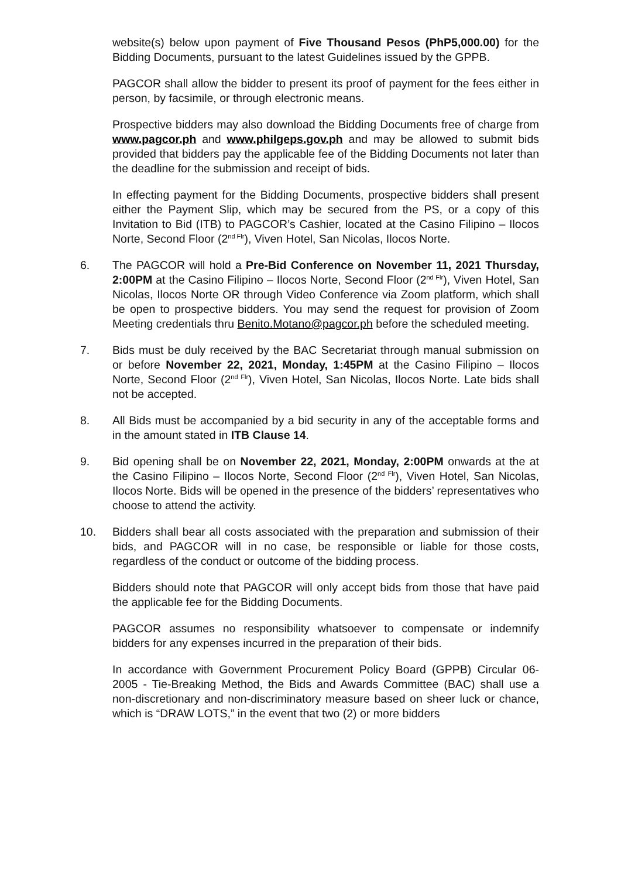website(s) below upon payment of Five Thousand Pesos (PhP5,000.00) for the Bidding Documents, pursuant to the latest Guidelines issued by the GPPB.
PAGCOR shall allow the bidder to present its proof of payment for the fees either in person, by facsimile, or through electronic means.
Prospective bidders may also download the Bidding Documents free of charge from www.pagcor.ph and www.philgeps.gov.ph and may be allowed to submit bids provided that bidders pay the applicable fee of the Bidding Documents not later than the deadline for the submission and receipt of bids.
In effecting payment for the Bidding Documents, prospective bidders shall present either the Payment Slip, which may be secured from the PS, or a copy of this Invitation to Bid (ITB) to PAGCOR’s Cashier, located at the Casino Filipino – Ilocos Norte, Second Floor (2<sup>nd Flr</sup>), Viven Hotel, San Nicolas, Ilocos Norte.
6. The PAGCOR will hold a Pre-Bid Conference on November 11, 2021 Thursday, 2:00PM at the Casino Filipino – Ilocos Norte, Second Floor (2<sup>nd Flr</sup>), Viven Hotel, San Nicolas, Ilocos Norte OR through Video Conference via Zoom platform, which shall be open to prospective bidders. You may send the request for provision of Zoom Meeting credentials thru Benito.Motano@pagcor.ph before the scheduled meeting.
7. Bids must be duly received by the BAC Secretariat through manual submission on or before November 22, 2021, Monday, 1:45PM at the Casino Filipino – Ilocos Norte, Second Floor (2<sup>nd Flr</sup>), Viven Hotel, San Nicolas, Ilocos Norte. Late bids shall not be accepted.
8. All Bids must be accompanied by a bid security in any of the acceptable forms and in the amount stated in ITB Clause 14.
9. Bid opening shall be on November 22, 2021, Monday, 2:00PM onwards at the at the Casino Filipino – Ilocos Norte, Second Floor (2<sup>nd Flr</sup>), Viven Hotel, San Nicolas, Ilocos Norte. Bids will be opened in the presence of the bidders’ representatives who choose to attend the activity.
10. Bidders shall bear all costs associated with the preparation and submission of their bids, and PAGCOR will in no case, be responsible or liable for those costs, regardless of the conduct or outcome of the bidding process.
Bidders should note that PAGCOR will only accept bids from those that have paid the applicable fee for the Bidding Documents.
PAGCOR assumes no responsibility whatsoever to compensate or indemnify bidders for any expenses incurred in the preparation of their bids.
In accordance with Government Procurement Policy Board (GPPB) Circular 06-2005 - Tie-Breaking Method, the Bids and Awards Committee (BAC) shall use a non-discretionary and non-discriminatory measure based on sheer luck or chance, which is “DRAW LOTS,” in the event that two (2) or more bidders